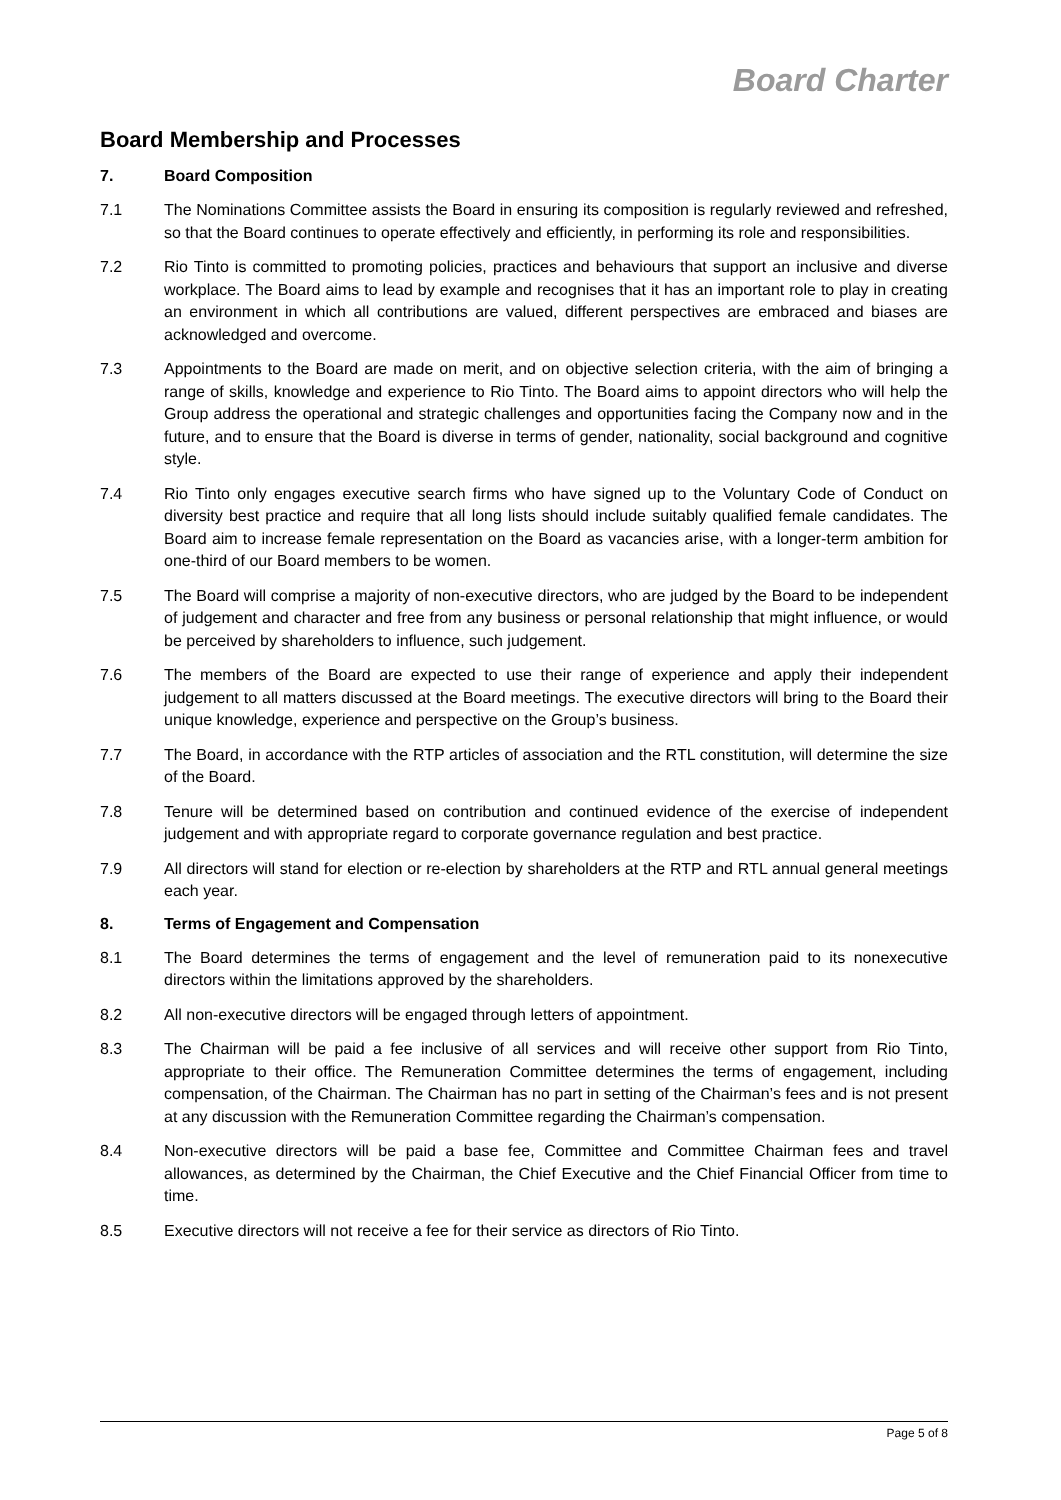Board Charter
Board Membership and Processes
7. Board Composition
7.1 The Nominations Committee assists the Board in ensuring its composition is regularly reviewed and refreshed, so that the Board continues to operate effectively and efficiently, in performing its role and responsibilities.
7.2 Rio Tinto is committed to promoting policies, practices and behaviours that support an inclusive and diverse workplace. The Board aims to lead by example and recognises that it has an important role to play in creating an environment in which all contributions are valued, different perspectives are embraced and biases are acknowledged and overcome.
7.3 Appointments to the Board are made on merit, and on objective selection criteria, with the aim of bringing a range of skills, knowledge and experience to Rio Tinto. The Board aims to appoint directors who will help the Group address the operational and strategic challenges and opportunities facing the Company now and in the future, and to ensure that the Board is diverse in terms of gender, nationality, social background and cognitive style.
7.4 Rio Tinto only engages executive search firms who have signed up to the Voluntary Code of Conduct on diversity best practice and require that all long lists should include suitably qualified female candidates. The Board aim to increase female representation on the Board as vacancies arise, with a longer-term ambition for one-third of our Board members to be women.
7.5 The Board will comprise a majority of non-executive directors, who are judged by the Board to be independent of judgement and character and free from any business or personal relationship that might influence, or would be perceived by shareholders to influence, such judgement.
7.6 The members of the Board are expected to use their range of experience and apply their independent judgement to all matters discussed at the Board meetings. The executive directors will bring to the Board their unique knowledge, experience and perspective on the Group’s business.
7.7 The Board, in accordance with the RTP articles of association and the RTL constitution, will determine the size of the Board.
7.8 Tenure will be determined based on contribution and continued evidence of the exercise of independent judgement and with appropriate regard to corporate governance regulation and best practice.
7.9 All directors will stand for election or re-election by shareholders at the RTP and RTL annual general meetings each year.
8. Terms of Engagement and Compensation
8.1 The Board determines the terms of engagement and the level of remuneration paid to its nonexecutive directors within the limitations approved by the shareholders.
8.2 All non-executive directors will be engaged through letters of appointment.
8.3 The Chairman will be paid a fee inclusive of all services and will receive other support from Rio Tinto, appropriate to their office. The Remuneration Committee determines the terms of engagement, including compensation, of the Chairman. The Chairman has no part in setting of the Chairman’s fees and is not present at any discussion with the Remuneration Committee regarding the Chairman’s compensation.
8.4 Non-executive directors will be paid a base fee, Committee and Committee Chairman fees and travel allowances, as determined by the Chairman, the Chief Executive and the Chief Financial Officer from time to time.
8.5 Executive directors will not receive a fee for their service as directors of Rio Tinto.
Page 5 of 8